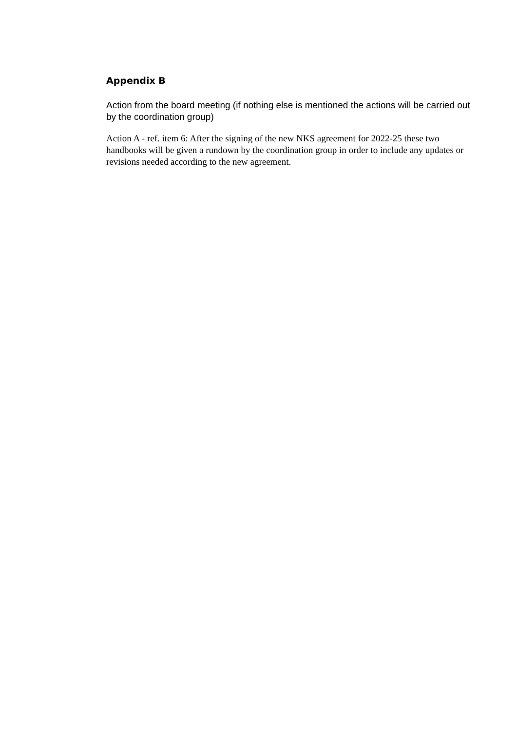Appendix B
Action from the board meeting (if nothing else is mentioned the actions will be carried out by the coordination group)
Action A - ref. item 6: After the signing of the new NKS agreement for 2022-25 these two handbooks will be given a rundown by the coordination group in order to include any updates or revisions needed according to the new agreement.